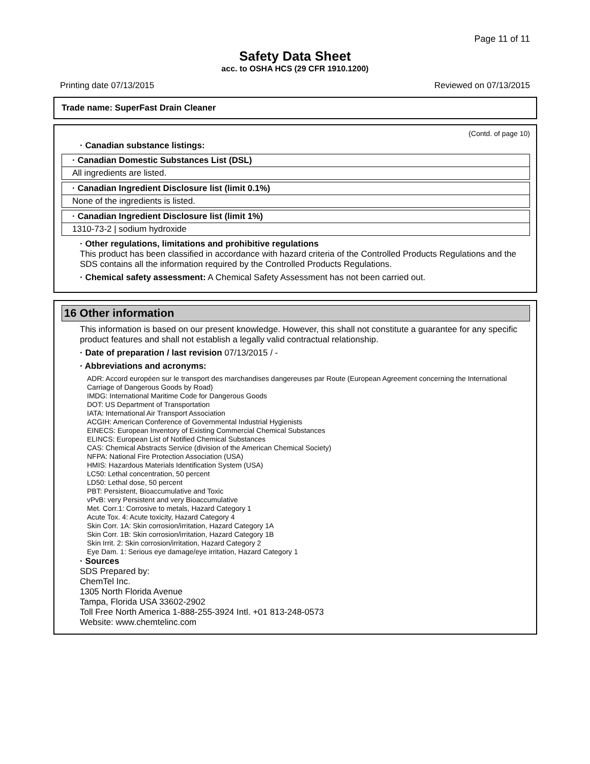Page 11 of 11
Safety Data Sheet
acc. to OSHA HCS (29 CFR 1910.1200)
Printing date 07/13/2015 Reviewed on 07/13/2015
Trade name: SuperFast Drain Cleaner
(Contd. of page 10)
· Canadian substance listings:
· Canadian Domestic Substances List (DSL)
All ingredients are listed.
· Canadian Ingredient Disclosure list (limit 0.1%)
None of the ingredients is listed.
· Canadian Ingredient Disclosure list (limit 1%)
1310-73-2 | sodium hydroxide
· Other regulations, limitations and prohibitive regulations
This product has been classified in accordance with hazard criteria of the Controlled Products Regulations and the SDS contains all the information required by the Controlled Products Regulations.
· Chemical safety assessment: A Chemical Safety Assessment has not been carried out.
16 Other information
This information is based on our present knowledge. However, this shall not constitute a guarantee for any specific product features and shall not establish a legally valid contractual relationship.
· Date of preparation / last revision 07/13/2015 / -
· Abbreviations and acronyms:
ADR: Accord européen sur le transport des marchandises dangereuses par Route (European Agreement concerning the International Carriage of Dangerous Goods by Road)
IMDG: International Maritime Code for Dangerous Goods
DOT: US Department of Transportation
IATA: International Air Transport Association
ACGIH: American Conference of Governmental Industrial Hygienists
EINECS: European Inventory of Existing Commercial Chemical Substances
ELINCS: European List of Notified Chemical Substances
CAS: Chemical Abstracts Service (division of the American Chemical Society)
NFPA: National Fire Protection Association (USA)
HMIS: Hazardous Materials Identification System (USA)
LC50: Lethal concentration, 50 percent
LD50: Lethal dose, 50 percent
PBT: Persistent, Bioaccumulative and Toxic
vPvB: very Persistent and very Bioaccumulative
Met. Corr.1: Corrosive to metals, Hazard Category 1
Acute Tox. 4: Acute toxicity, Hazard Category 4
Skin Corr. 1A: Skin corrosion/irritation, Hazard Category 1A
Skin Corr. 1B: Skin corrosion/irritation, Hazard Category 1B
Skin Irrit. 2: Skin corrosion/irritation, Hazard Category 2
Eye Dam. 1: Serious eye damage/eye irritation, Hazard Category 1
· Sources
SDS Prepared by:
ChemTel Inc.
1305 North Florida Avenue
Tampa, Florida USA 33602-2902
Toll Free North America 1-888-255-3924 Intl. +01 813-248-0573
Website: www.chemtelinc.com